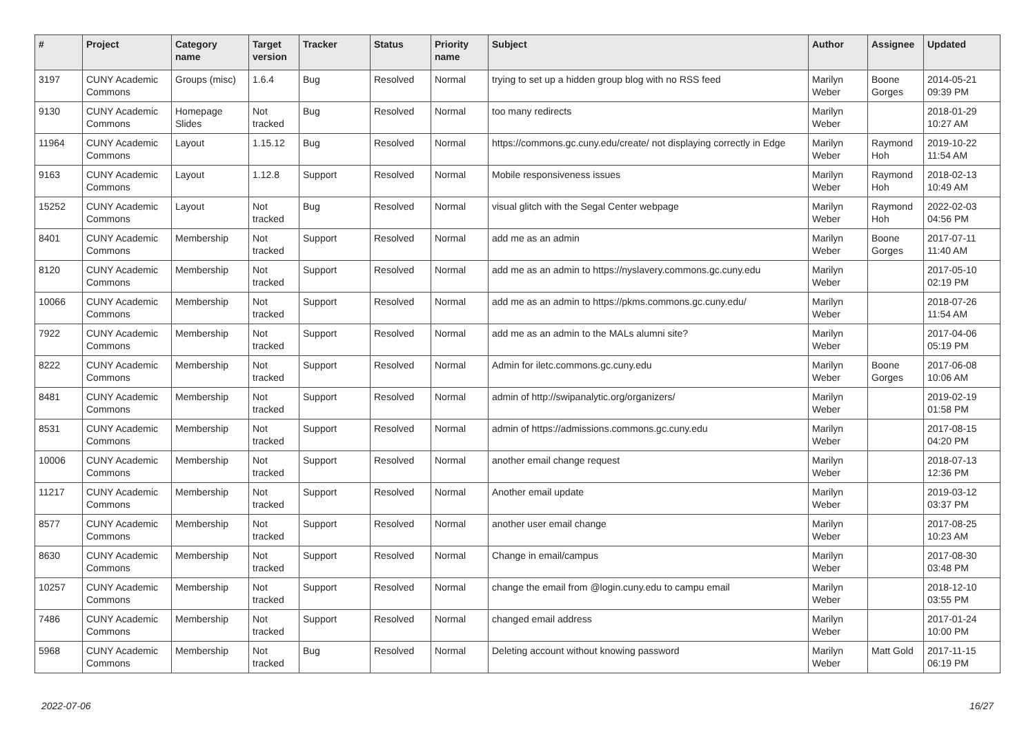| # | Project | Category name | Target version | Tracker | Status | Priority name | Subject | Author | Assignee | Updated |
| --- | --- | --- | --- | --- | --- | --- | --- | --- | --- | --- |
| 3197 | CUNY Academic Commons | Groups (misc) | 1.6.4 | Bug | Resolved | Normal | trying to set up a hidden group blog with no RSS feed | Marilyn Weber | Boone Gorges | 2014-05-21 09:39 PM |
| 9130 | CUNY Academic Commons | Homepage Slides | Not tracked | Bug | Resolved | Normal | too many redirects | Marilyn Weber | | 2018-01-29 10:27 AM |
| 11964 | CUNY Academic Commons | Layout | 1.15.12 | Bug | Resolved | Normal | https://commons.gc.cuny.edu/create/ not displaying correctly in Edge | Marilyn Weber | Raymond Hoh | 2019-10-22 11:54 AM |
| 9163 | CUNY Academic Commons | Layout | 1.12.8 | Support | Resolved | Normal | Mobile responsiveness issues | Marilyn Weber | Raymond Hoh | 2018-02-13 10:49 AM |
| 15252 | CUNY Academic Commons | Layout | Not tracked | Bug | Resolved | Normal | visual glitch with the Segal Center webpage | Marilyn Weber | Raymond Hoh | 2022-02-03 04:56 PM |
| 8401 | CUNY Academic Commons | Membership | Not tracked | Support | Resolved | Normal | add me as an admin | Marilyn Weber | Boone Gorges | 2017-07-11 11:40 AM |
| 8120 | CUNY Academic Commons | Membership | Not tracked | Support | Resolved | Normal | add me as an admin to https://nyslavery.commons.gc.cuny.edu | Marilyn Weber | | 2017-05-10 02:19 PM |
| 10066 | CUNY Academic Commons | Membership | Not tracked | Support | Resolved | Normal | add me as an admin to https://pkms.commons.gc.cuny.edu/ | Marilyn Weber | | 2018-07-26 11:54 AM |
| 7922 | CUNY Academic Commons | Membership | Not tracked | Support | Resolved | Normal | add me as an admin to the MALs alumni site? | Marilyn Weber | | 2017-04-06 05:19 PM |
| 8222 | CUNY Academic Commons | Membership | Not tracked | Support | Resolved | Normal | Admin for iletc.commons.gc.cuny.edu | Marilyn Weber | Boone Gorges | 2017-06-08 10:06 AM |
| 8481 | CUNY Academic Commons | Membership | Not tracked | Support | Resolved | Normal | admin of http://swipanalytic.org/organizers/ | Marilyn Weber | | 2019-02-19 01:58 PM |
| 8531 | CUNY Academic Commons | Membership | Not tracked | Support | Resolved | Normal | admin of https://admissions.commons.gc.cuny.edu | Marilyn Weber | | 2017-08-15 04:20 PM |
| 10006 | CUNY Academic Commons | Membership | Not tracked | Support | Resolved | Normal | another email change request | Marilyn Weber | | 2018-07-13 12:36 PM |
| 11217 | CUNY Academic Commons | Membership | Not tracked | Support | Resolved | Normal | Another email update | Marilyn Weber | | 2019-03-12 03:37 PM |
| 8577 | CUNY Academic Commons | Membership | Not tracked | Support | Resolved | Normal | another user email change | Marilyn Weber | | 2017-08-25 10:23 AM |
| 8630 | CUNY Academic Commons | Membership | Not tracked | Support | Resolved | Normal | Change in email/campus | Marilyn Weber | | 2017-08-30 03:48 PM |
| 10257 | CUNY Academic Commons | Membership | Not tracked | Support | Resolved | Normal | change the email from @login.cuny.edu to campu email | Marilyn Weber | | 2018-12-10 03:55 PM |
| 7486 | CUNY Academic Commons | Membership | Not tracked | Support | Resolved | Normal | changed email address | Marilyn Weber | | 2017-01-24 10:00 PM |
| 5968 | CUNY Academic Commons | Membership | Not tracked | Bug | Resolved | Normal | Deleting account without knowing password | Marilyn Weber | Matt Gold | 2017-11-15 06:19 PM |
2022-07-06 16/27